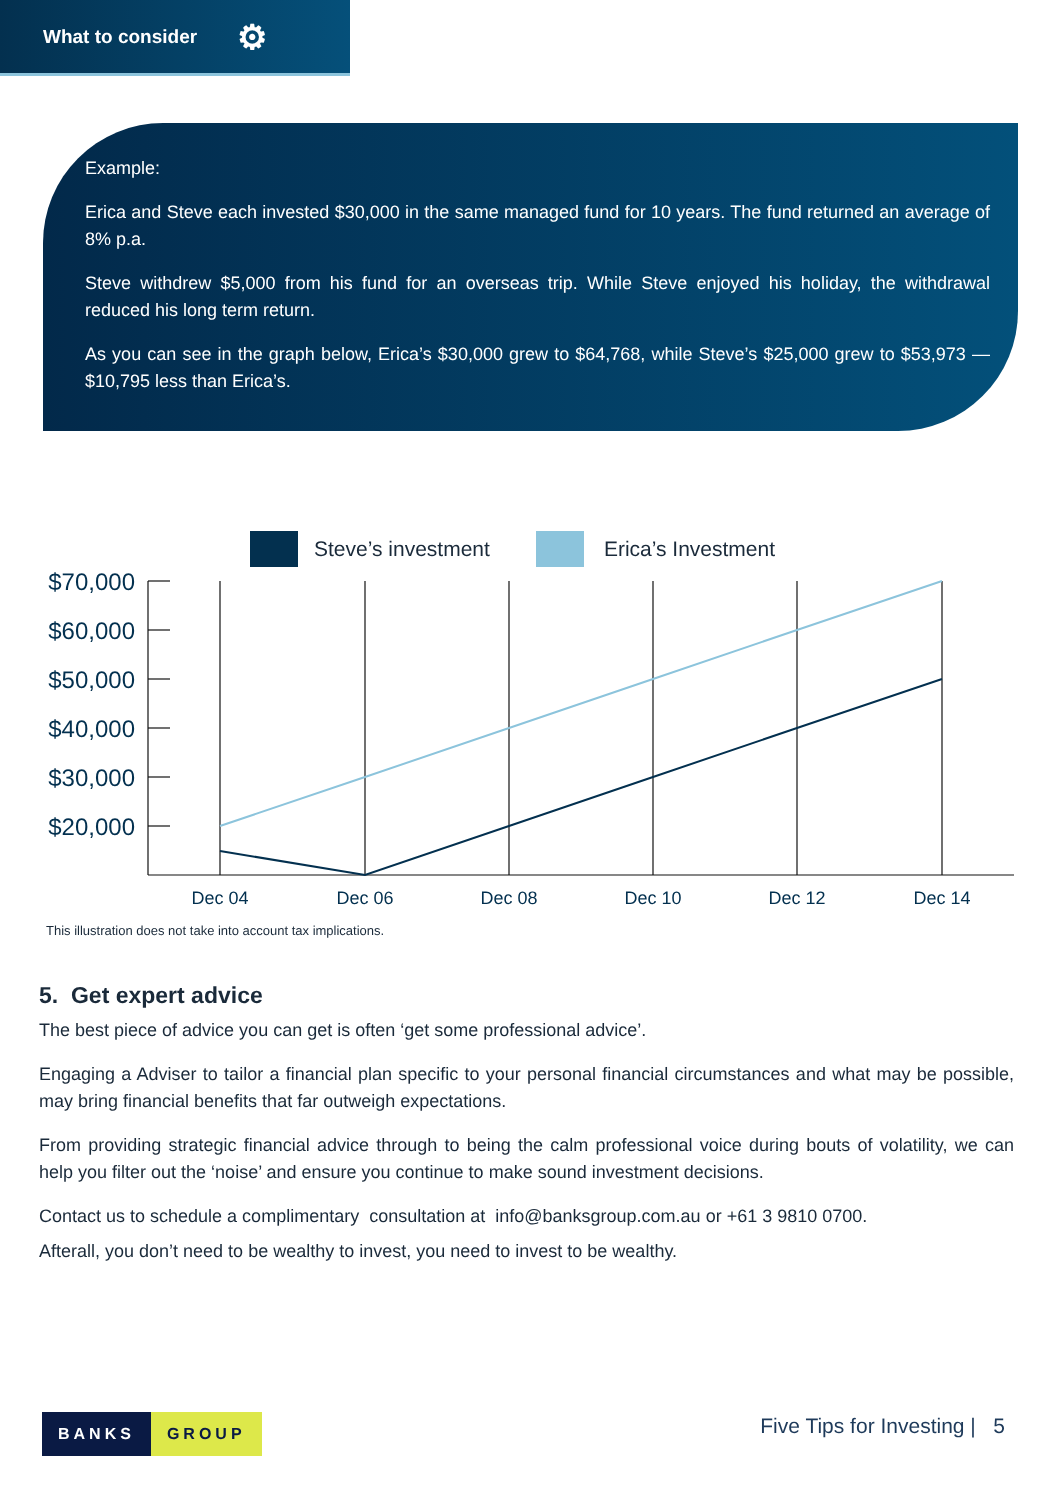What to consider ⚙
Example:
Erica and Steve each invested $30,000 in the same managed fund for 10 years. The fund returned an average of 8% p.a.
Steve withdrew $5,000 from his fund for an overseas trip. While Steve enjoyed his holiday, the withdrawal reduced his long term return.
As you can see in the graph below, Erica’s $30,000 grew to $64,768, while Steve’s $25,000 grew to $53,973 — $10,795 less than Erica’s.
Steve’s investment Erica’s Investment
$70,000
$60,000
$50,000
$40,000
$30,000
$20,000
Dec 04
Dec 06
Dec 08
Dec 10
Dec 12
Dec 14
This illustration does not take into account tax implications.
5. Get expert advice
The best piece of advice you can get is often ‘get some professional advice’.
Engaging a Adviser to tailor a financial plan specific to your personal financial circumstances and what may be possible, may bring financial benefits that far outweigh expectations.
From providing strategic financial advice through to being the calm professional voice during bouts of volatility, we can help you filter out the ‘noise’ and ensure you continue to make sound investment decisions.
Contact us to schedule a complimentary consultation at info@banksgroup.com.au or +61 3 9810 0700.
Afterall, you don’t need to be wealthy to invest, you need to invest to be wealthy.
BANKS GROUP Five Tips for Investing | 5